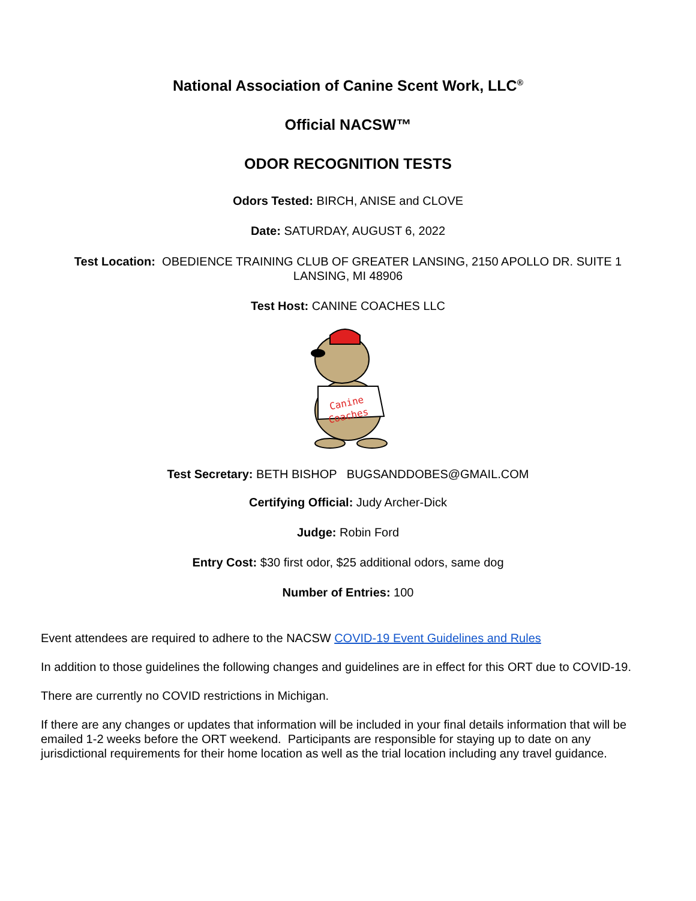National Association of Canine Scent Work, LLC<sup>®</sup>
Official NACSW™
ODOR RECOGNITION TESTS
Odors Tested: BIRCH, ANISE and CLOVE
Date: SATURDAY, AUGUST 6, 2022
Test Location: OBEDIENCE TRAINING CLUB OF GREATER LANSING, 2150 APOLLO DR. SUITE 1
LANSING, MI 48906
Test Host: CANINE COACHES LLC
Canine
Coaches
Test Secretary: BETH BISHOP BUGSANDDOBES@GMAIL.COM
Certifying Official: Judy Archer-Dick
Judge: Robin Ford
Entry Cost: $30 first odor, $25 additional odors, same dog
Number of Entries: 100
Event attendees are required to adhere to the NACSW COVID-19 Event Guidelines and Rules
In addition to those guidelines the following changes and guidelines are in effect for this ORT due to COVID-19.
There are currently no COVID restrictions in Michigan.
If there are any changes or updates that information will be included in your final details information that will be emailed 1-2 weeks before the ORT weekend. Participants are responsible for staying up to date on any jurisdictional requirements for their home location as well as the trial location including any travel guidance.